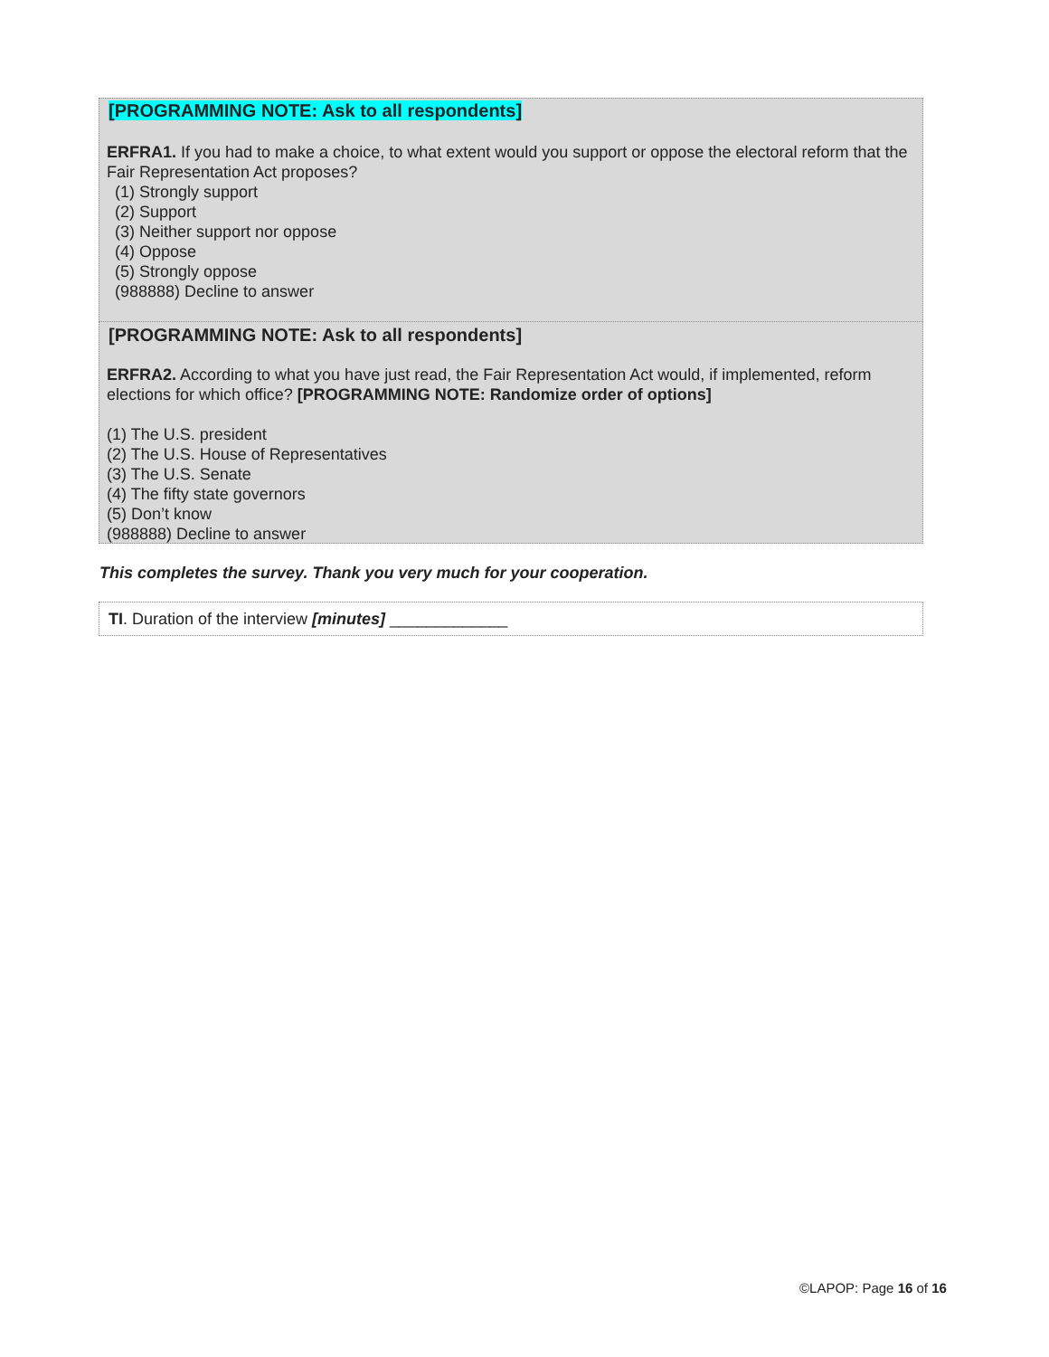[PROGRAMMING NOTE: Ask to all respondents]
ERFRA1. If you had to make a choice, to what extent would you support or oppose the electoral reform that the Fair Representation Act proposes?
(1) Strongly support
(2) Support
(3) Neither support nor oppose
(4) Oppose
(5) Strongly oppose
(988888) Decline to answer
[PROGRAMMING NOTE: Ask to all respondents]
ERFRA2. According to what you have just read, the Fair Representation Act would, if implemented, reform elections for which office? [PROGRAMMING NOTE: Randomize order of options]
(1) The U.S. president
(2) The U.S. House of Representatives
(3) The U.S. Senate
(4) The fifty state governors
(5) Don’t know
(988888) Decline to answer
This completes the survey. Thank you very much for your cooperation.
TI. Duration of the interview [minutes] _____________
©LAPOP: Page 16 of 16